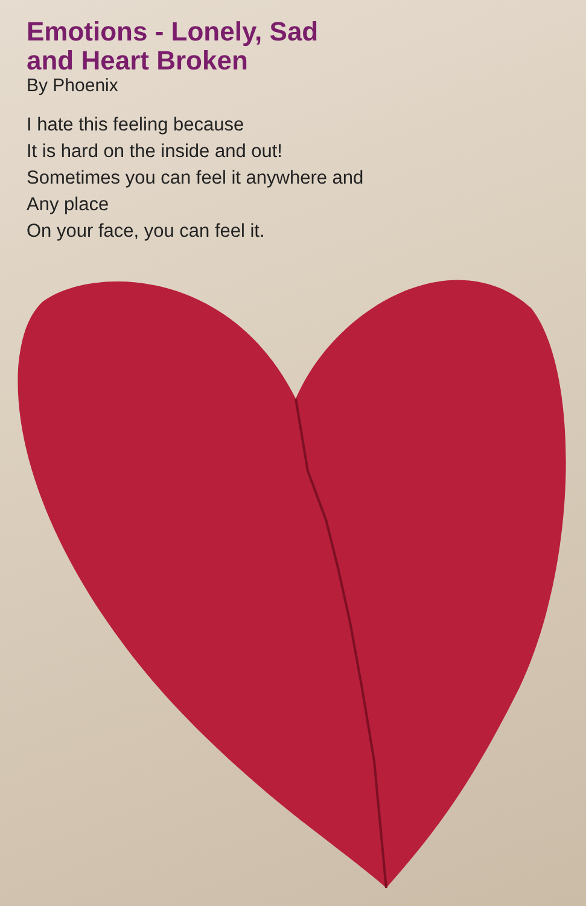Emotions - Lonely, Sad
and Heart Broken
By Phoenix
I hate this feeling because
It is hard on the inside and out!
Sometimes you can feel it anywhere and
Any place
On your face, you can feel it.